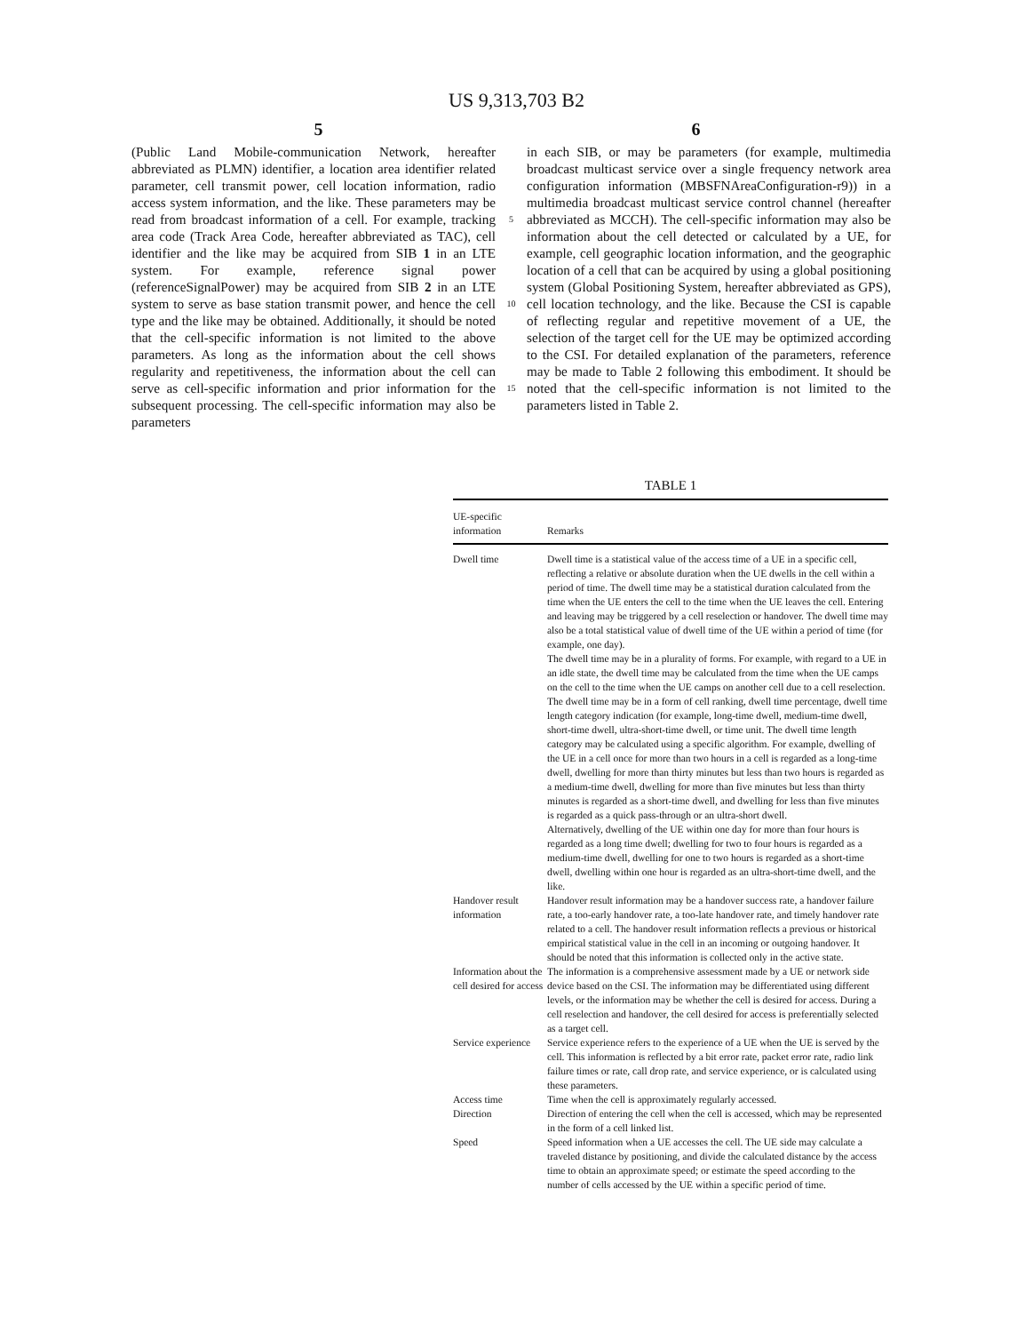US 9,313,703 B2
5 6
(Public Land Mobile-communication Network, hereafter abbreviated as PLMN) identifier, a location area identifier related parameter, cell transmit power, cell location information, radio access system information, and the like. These parameters may be read from broadcast information of a cell. For example, tracking area code (Track Area Code, hereafter abbreviated as TAC), cell identifier and the like may be acquired from SIB 1 in an LTE system. For example, reference signal power (referenceSignalPower) may be acquired from SIB 2 in an LTE system to serve as base station transmit power, and hence the cell type and the like may be obtained. Additionally, it should be noted that the cell-specific information is not limited to the above parameters. As long as the information about the cell shows regularity and repetitiveness, the information about the cell can serve as cell-specific information and prior information for the subsequent processing. The cell-specific information may also be parameters
5
10
15
in each SIB, or may be parameters (for example, multimedia broadcast multicast service over a single frequency network area configuration information (MBSFNAreaConfiguration-r9)) in a multimedia broadcast multicast service control channel (hereafter abbreviated as MCCH). The cell-specific information may also be information about the cell detected or calculated by a UE, for example, cell geographic location information, and the geographic location of a cell that can be acquired by using a global positioning system (Global Positioning System, hereafter abbreviated as GPS), cell location technology, and the like. Because the CSI is capable of reflecting regular and repetitive movement of a UE, the selection of the target cell for the UE may be optimized according to the CSI. For detailed explanation of the parameters, reference may be made to Table 2 following this embodiment. It should be noted that the cell-specific information is not limited to the parameters listed in Table 2.
TABLE 1
| UE-specific information | Remarks |
| --- | --- |
| Dwell time | Dwell time is a statistical value of the access time of a UE in a specific cell, reflecting a relative or absolute duration when the UE dwells in the cell within a period of time. The dwell time may be a statistical duration calculated from the time when the UE enters the cell to the time when the UE leaves the cell. Entering and leaving may be triggered by a cell reselection or handover. The dwell time may also be a total statistical value of dwell time of the UE within a period of time (for example, one day). The dwell time may be in a plurality of forms. For example, with regard to a UE in an idle state, the dwell time may be calculated from the time when the UE camps on the cell to the time when the UE camps on another cell due to a cell reselection. The dwell time may be in a form of cell ranking, dwell time percentage, dwell time length category indication (for example, long-time dwell, medium-time dwell, short-time dwell, ultra-short-time dwell, or time unit. The dwell time length category may be calculated using a specific algorithm. For example, dwelling of the UE in a cell once for more than two hours in a cell is regarded as a long-time dwell, dwelling for more than thirty minutes but less than two hours is regarded as a medium-time dwell, dwelling for more than five minutes but less than thirty minutes is regarded as a short-time dwell, and dwelling for less than five minutes is regarded as a quick pass-through or an ultra-short dwell. Alternatively, dwelling of the UE within one day for more than four hours is regarded as a long time dwell; dwelling for two to four hours is regarded as a medium-time dwell, dwelling for one to two hours is regarded as a short-time dwell, dwelling within one hour is regarded as an ultra-short-time dwell, and the like. |
| Handover result information | Handover result information may be a handover success rate, a handover failure rate, a too-early handover rate, a too-late handover rate, and timely handover rate related to a cell. The handover result information reflects a previous or historical empirical statistical value in the cell in an incoming or outgoing handover. It should be noted that this information is collected only in the active state. |
| Information about the cell desired for access | The information is a comprehensive assessment made by a UE or network side device based on the CSI. The information may be differentiated using different levels, or the information may be whether the cell is desired for access. During a cell reselection and handover, the cell desired for access is preferentially selected as a target cell. |
| Service experience | Service experience refers to the experience of a UE when the UE is served by the cell. This information is reflected by a bit error rate, packet error rate, radio link failure times or rate, call drop rate, and service experience, or is calculated using these parameters. |
| Access time | Time when the cell is approximately regularly accessed. |
| Direction | Direction of entering the cell when the cell is accessed, which may be represented in the form of a cell linked list. |
| Speed | Speed information when a UE accesses the cell. The UE side may calculate a traveled distance by positioning, and divide the calculated distance by the access time to obtain an approximate speed; or estimate the speed according to the number of cells accessed by the UE within a specific period of time. |